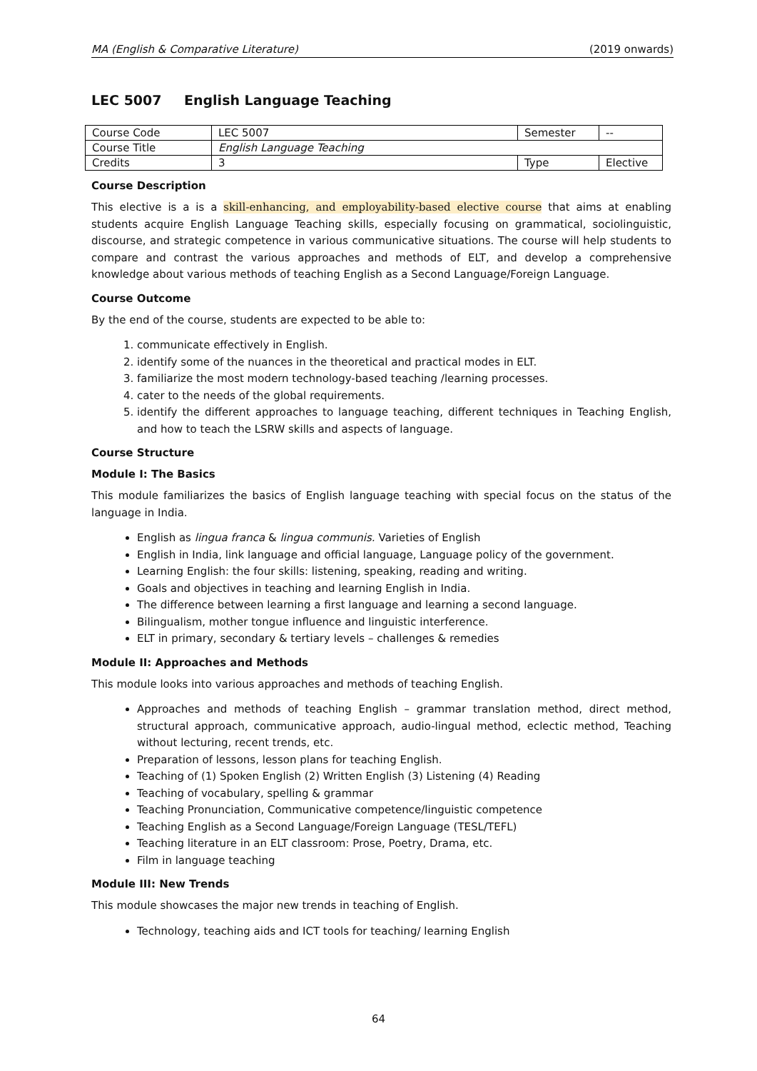MA (English & Comparative Literature) (2019 onwards)
LEC 5007 English Language Teaching
| Course Code | LEC 5007 | Semester | -- |
| Course Title | English Language Teaching | | |
| Credits | 3 | Type | Elective |
Course Description
This elective is a is a skill-enhancing, and employability-based elective course that aims at enabling students acquire English Language Teaching skills, especially focusing on grammatical, sociolinguistic, discourse, and strategic competence in various communicative situations. The course will help students to compare and contrast the various approaches and methods of ELT, and develop a comprehensive knowledge about various methods of teaching English as a Second Language/Foreign Language.
Course Outcome
By the end of the course, students are expected to be able to:
1. communicate effectively in English.
2. identify some of the nuances in the theoretical and practical modes in ELT.
3. familiarize the most modern technology-based teaching /learning processes.
4. cater to the needs of the global requirements.
5. identify the different approaches to language teaching, different techniques in Teaching English, and how to teach the LSRW skills and aspects of language.
Course Structure
Module I: The Basics
This module familiarizes the basics of English language teaching with special focus on the status of the language in India.
English as lingua franca & lingua communis. Varieties of English
English in India, link language and official language, Language policy of the government.
Learning English: the four skills: listening, speaking, reading and writing.
Goals and objectives in teaching and learning English in India.
The difference between learning a first language and learning a second language.
Bilingualism, mother tongue influence and linguistic interference.
ELT in primary, secondary & tertiary levels – challenges & remedies
Module II: Approaches and Methods
This module looks into various approaches and methods of teaching English.
Approaches and methods of teaching English – grammar translation method, direct method, structural approach, communicative approach, audio-lingual method, eclectic method, Teaching without lecturing, recent trends, etc.
Preparation of lessons, lesson plans for teaching English.
Teaching of (1) Spoken English (2) Written English (3) Listening (4) Reading
Teaching of vocabulary, spelling & grammar
Teaching Pronunciation, Communicative competence/linguistic competence
Teaching English as a Second Language/Foreign Language (TESL/TEFL)
Teaching literature in an ELT classroom: Prose, Poetry, Drama, etc.
Film in language teaching
Module III: New Trends
This module showcases the major new trends in teaching of English.
Technology, teaching aids and ICT tools for teaching/ learning English
64